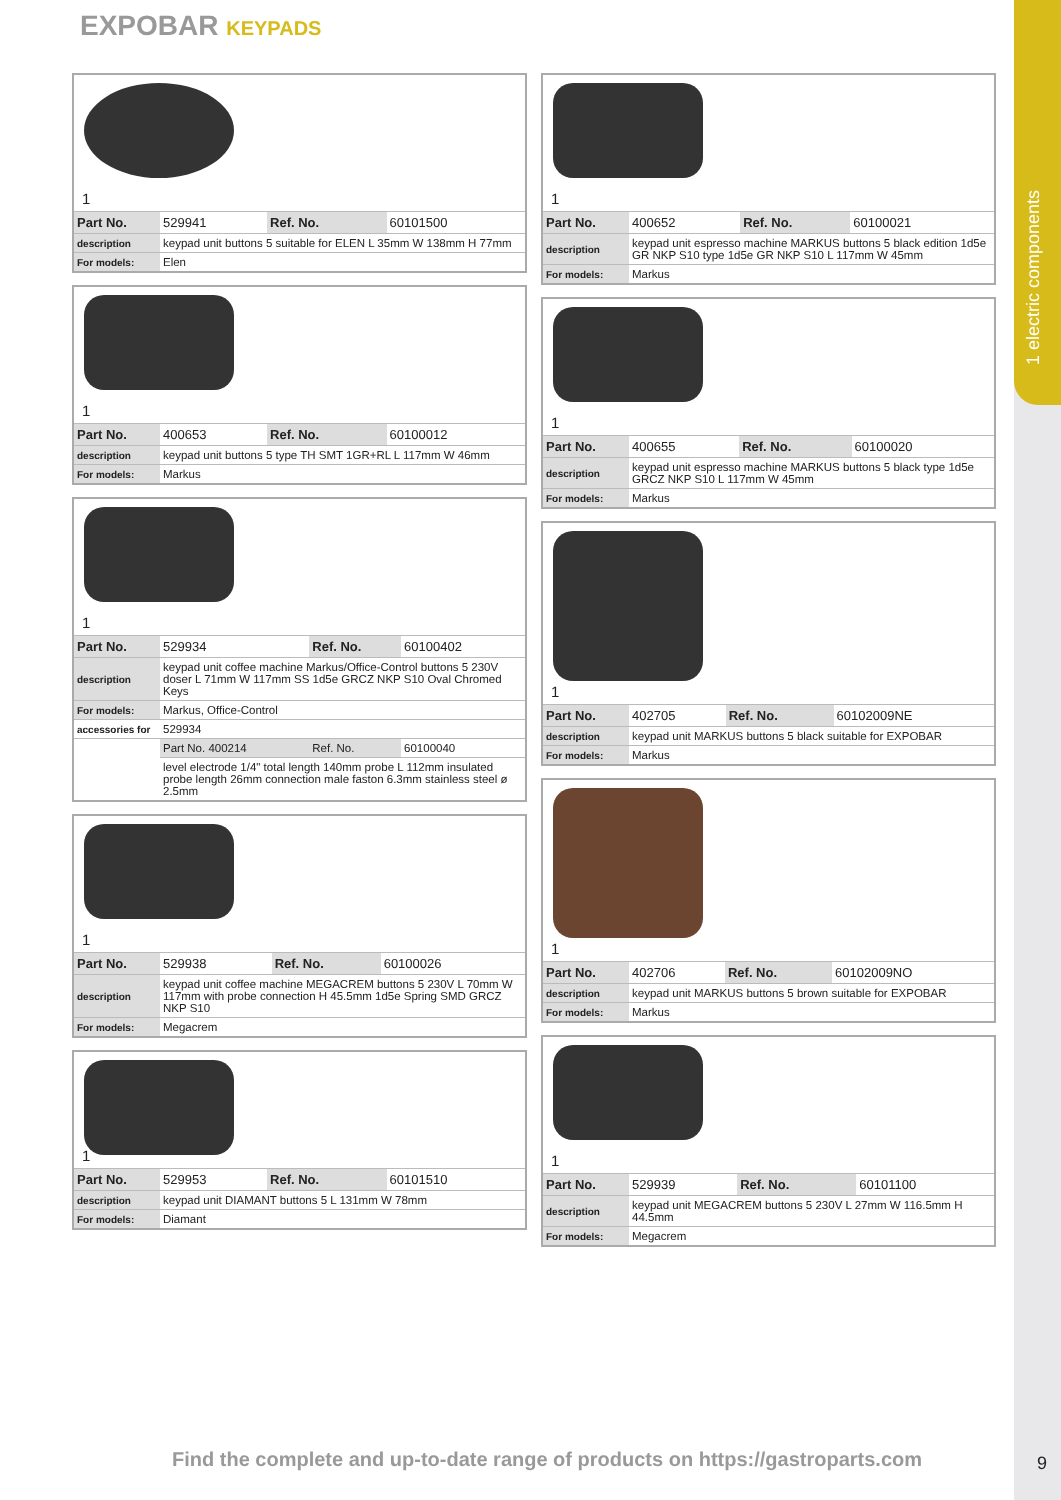1 electric components
EXPOBAR KEYPADS
1
| Part No. | 529941 | Ref. No. | 60101500 |
| description | keypad unit buttons 5 suitable for ELEN L 35mm W 138mm H 77mm | | |
| For models: | Elen | | |
1
| Part No. | 400653 | Ref. No. | 60100012 |
| description | keypad unit buttons 5 type TH SMT 1GR+RL L 117mm W 46mm | | |
| For models: | Markus | | |
1
| Part No. | 529934 | Ref. No. | 60100402 |
| description | keypad unit coffee machine Markus/Office-Control buttons 5 230V doser L 71mm W 117mm SS 1d5e GRCZ NKP S10 Oval Chromed Keys | | |
| For models: | Markus, Office-Control | | |
| accessories for | 529934 | | |
| | Part No. 400214 | Ref. No. | 60100040 |
| | level electrode 1/4" total length 140mm probe L 112mm insulated probe length 26mm connection male faston 6.3mm stainless steel ø 2.5mm | | |
1
| Part No. | 529938 | Ref. No. | 60100026 |
| description | keypad unit coffee machine MEGACREM buttons 5 230V L 70mm W 117mm with probe connection H 45.5mm 1d5e Spring SMD GRCZ NKP S10 | | |
| For models: | Megacrem | | |
1
| Part No. | 529953 | Ref. No. | 60101510 |
| description | keypad unit DIAMANT buttons 5 L 131mm W 78mm | | |
| For models: | Diamant | | |
1
| Part No. | 400652 | Ref. No. | 60100021 |
| description | keypad unit espresso machine MARKUS buttons 5 black edition 1d5e GR NKP S10 type 1d5e GR NKP S10 L 117mm W 45mm | | |
| For models: | Markus | | |
1
| Part No. | 400655 | Ref. No. | 60100020 |
| description | keypad unit espresso machine MARKUS buttons 5 black type 1d5e GRCZ NKP S10 L 117mm W 45mm | | |
| For models: | Markus | | |
1
| Part No. | 402705 | Ref. No. | 60102009NE |
| description | keypad unit MARKUS buttons 5 black suitable for EXPOBAR | | |
| For models: | Markus | | |
1
| Part No. | 402706 | Ref. No. | 60102009NO |
| description | keypad unit MARKUS buttons 5 brown suitable for EXPOBAR | | |
| For models: | Markus | | |
1
| Part No. | 529939 | Ref. No. | 60101100 |
| description | keypad unit MEGACREM buttons 5 230V L 27mm W 116.5mm H 44.5mm | | |
| For models: | Megacrem | | |
Find the complete and up-to-date range of products on https://gastroparts.com
9